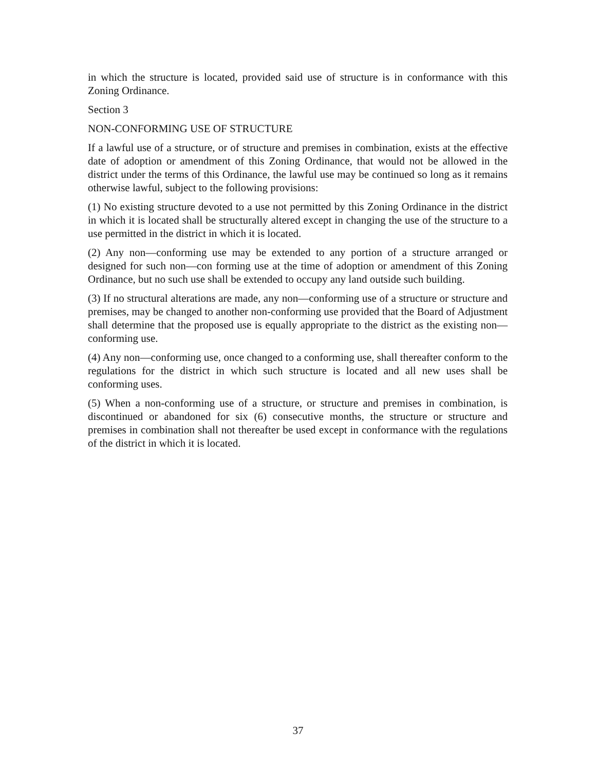in which the structure is located, provided said use of structure is in conformance with this Zoning Ordinance.
Section 3
NON-CONFORMING USE OF STRUCTURE
If a lawful use of a structure, or of structure and premises in combination, exists at the effective date of adoption or amendment of this Zoning Ordinance, that would not be allowed in the district under the terms of this Ordinance, the lawful use may be continued so long as it remains otherwise lawful, subject to the following provisions:
(1) No existing structure devoted to a use not permitted by this Zoning Ordinance in the district in which it is located shall be structurally altered except in changing the use of the structure to a use permitted in the district in which it is located.
(2) Any non—conforming use may be extended to any portion of a structure arranged or designed for such non—con forming use at the time of adoption or amendment of this Zoning Ordinance, but no such use shall be extended to occupy any land outside such building.
(3) If no structural alterations are made, any non—conforming use of a structure or structure and premises, may be changed to another non-conforming use provided that the Board of Adjustment shall determine that the proposed use is equally appropriate to the district as the existing non—conforming use.
(4) Any non—conforming use, once changed to a conforming use, shall thereafter conform to the regulations for the district in which such structure is located and all new uses shall be conforming uses.
(5) When a non-conforming use of a structure, or structure and premises in combination, is discontinued or abandoned for six (6) consecutive months, the structure or structure and premises in combination shall not thereafter be used except in conformance with the regulations of the district in which it is located.
37